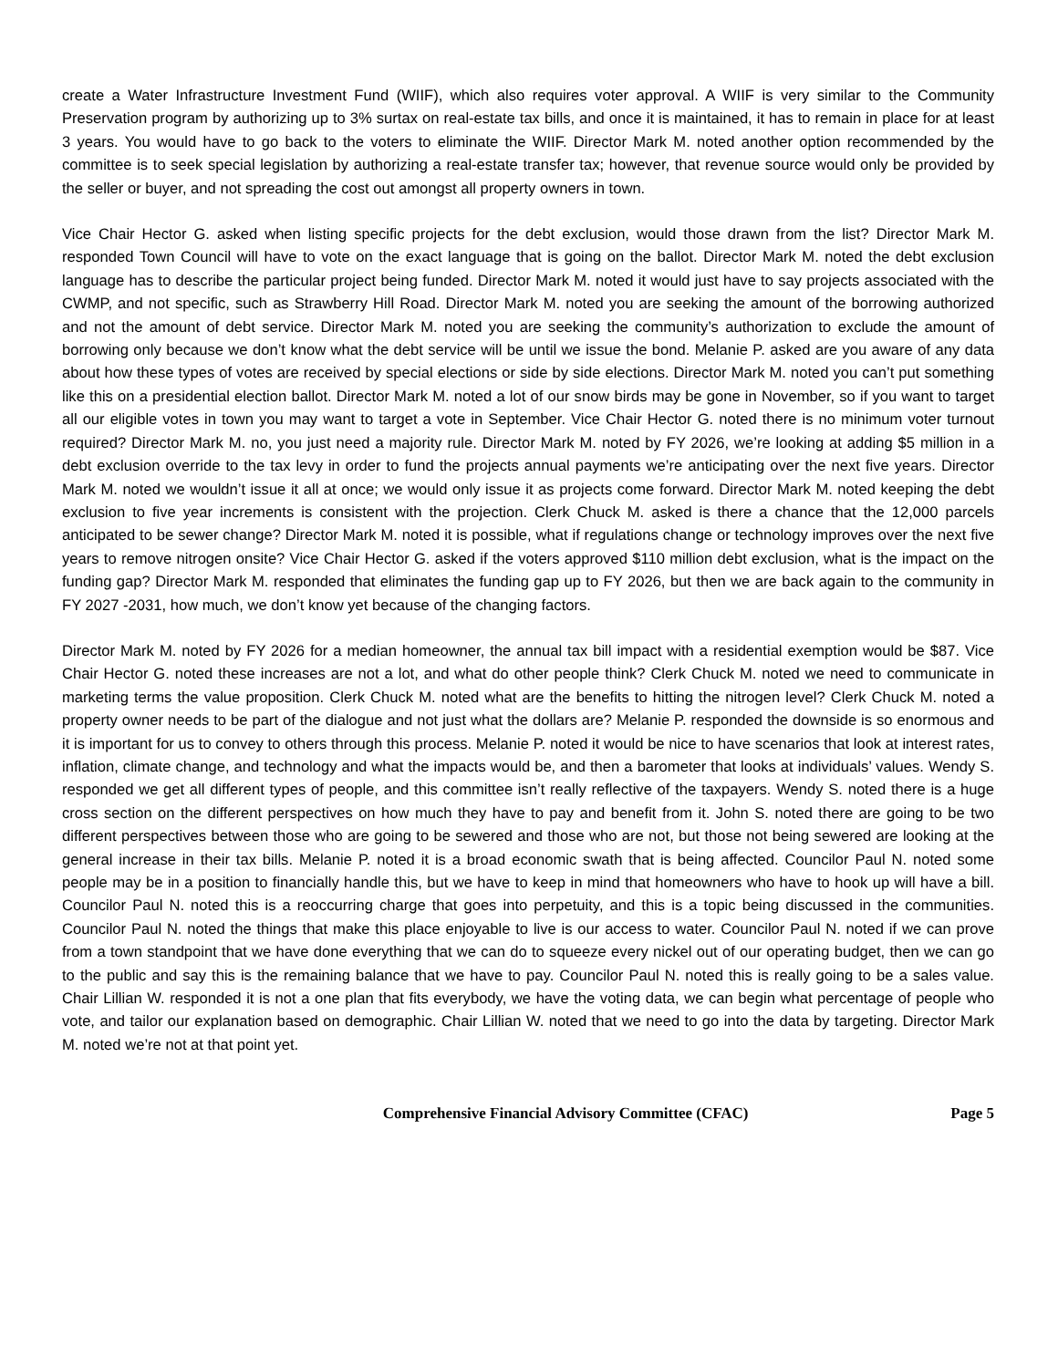create a Water Infrastructure Investment Fund (WIIF), which also requires voter approval. A WIIF is very similar to the Community Preservation program by authorizing up to 3% surtax on real-estate tax bills, and once it is maintained, it has to remain in place for at least 3 years. You would have to go back to the voters to eliminate the WIIF. Director Mark M. noted another option recommended by the committee is to seek special legislation by authorizing a real-estate transfer tax; however, that revenue source would only be provided by the seller or buyer, and not spreading the cost out amongst all property owners in town.
Vice Chair Hector G. asked when listing specific projects for the debt exclusion, would those drawn from the list? Director Mark M. responded Town Council will have to vote on the exact language that is going on the ballot. Director Mark M. noted the debt exclusion language has to describe the particular project being funded. Director Mark M. noted it would just have to say projects associated with the CWMP, and not specific, such as Strawberry Hill Road. Director Mark M. noted you are seeking the amount of the borrowing authorized and not the amount of debt service. Director Mark M. noted you are seeking the community’s authorization to exclude the amount of borrowing only because we don’t know what the debt service will be until we issue the bond. Melanie P. asked are you aware of any data about how these types of votes are received by special elections or side by side elections. Director Mark M. noted you can’t put something like this on a presidential election ballot. Director Mark M. noted a lot of our snow birds may be gone in November, so if you want to target all our eligible votes in town you may want to target a vote in September. Vice Chair Hector G. noted there is no minimum voter turnout required? Director Mark M. no, you just need a majority rule. Director Mark M. noted by FY 2026, we’re looking at adding $5 million in a debt exclusion override to the tax levy in order to fund the projects annual payments we’re anticipating over the next five years. Director Mark M. noted we wouldn’t issue it all at once; we would only issue it as projects come forward. Director Mark M. noted keeping the debt exclusion to five year increments is consistent with the projection. Clerk Chuck M. asked is there a chance that the 12,000 parcels anticipated to be sewer change? Director Mark M. noted it is possible, what if regulations change or technology improves over the next five years to remove nitrogen onsite? Vice Chair Hector G. asked if the voters approved $110 million debt exclusion, what is the impact on the funding gap? Director Mark M. responded that eliminates the funding gap up to FY 2026, but then we are back again to the community in FY 2027 -2031, how much, we don’t know yet because of the changing factors.
Director Mark M. noted by FY 2026 for a median homeowner, the annual tax bill impact with a residential exemption would be $87. Vice Chair Hector G. noted these increases are not a lot, and what do other people think? Clerk Chuck M. noted we need to communicate in marketing terms the value proposition. Clerk Chuck M. noted what are the benefits to hitting the nitrogen level? Clerk Chuck M. noted a property owner needs to be part of the dialogue and not just what the dollars are? Melanie P. responded the downside is so enormous and it is important for us to convey to others through this process. Melanie P. noted it would be nice to have scenarios that look at interest rates, inflation, climate change, and technology and what the impacts would be, and then a barometer that looks at individuals’ values. Wendy S. responded we get all different types of people, and this committee isn’t really reflective of the taxpayers. Wendy S. noted there is a huge cross section on the different perspectives on how much they have to pay and benefit from it. John S. noted there are going to be two different perspectives between those who are going to be sewered and those who are not, but those not being sewered are looking at the general increase in their tax bills. Melanie P. noted it is a broad economic swath that is being affected. Councilor Paul N. noted some people may be in a position to financially handle this, but we have to keep in mind that homeowners who have to hook up will have a bill. Councilor Paul N. noted this is a reoccurring charge that goes into perpetuity, and this is a topic being discussed in the communities. Councilor Paul N. noted the things that make this place enjoyable to live is our access to water. Councilor Paul N. noted if we can prove from a town standpoint that we have done everything that we can do to squeeze every nickel out of our operating budget, then we can go to the public and say this is the remaining balance that we have to pay. Councilor Paul N. noted this is really going to be a sales value. Chair Lillian W. responded it is not a one plan that fits everybody, we have the voting data, we can begin what percentage of people who vote, and tailor our explanation based on demographic. Chair Lillian W. noted that we need to go into the data by targeting. Director Mark M. noted we’re not at that point yet.
Comprehensive Financial Advisory Committee (CFAC) Page 5